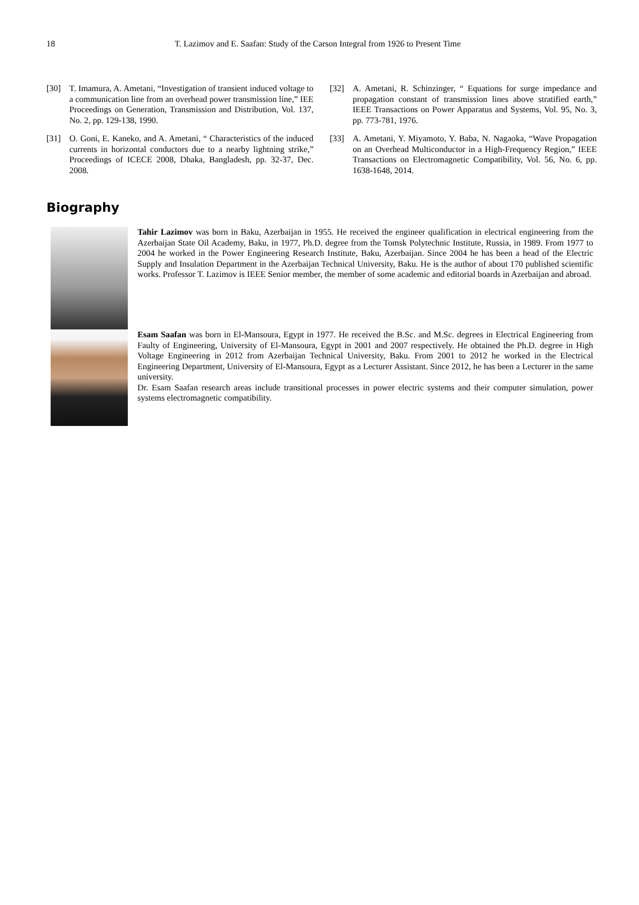18 T. Lazimov and E. Saafan: Study of the Carson Integral from 1926 to Present Time
[30] T. Imamura, A. Ametani, “Investigation of transient induced voltage to a communication line from an overhead power transmission line,” IEE Proceedings on Generation, Transmission and Distribution, Vol. 137, No. 2, pp. 129-138, 1990.
[31] O. Goni, E. Kaneko, and A. Ametani, “ Characteristics of the induced currents in horizontal conductors due to a nearby lightning strike,” Proceedings of ICECE 2008, Dhaka, Bangladesh, pp. 32-37, Dec. 2008.
[32] A. Ametani, R. Schinzinger, “ Equations for surge impedance and propagation constant of transmission lines above stratified earth,” IEEE Transactions on Power Apparatus and Systems, Vol. 95, No. 3, pp. 773-781, 1976.
[33] A. Ametani, Y. Miyamoto, Y. Baba, N. Nagaoka, “Wave Propagation on an Overhead Multiconductor in a High-Frequency Region,” IEEE Transactions on Electromagnetic Compatibility, Vol. 56, No. 6, pp. 1638-1648, 2014.
Biography
Tahir Lazimov was born in Baku, Azerbaijan in 1955. He received the engineer qualification in electrical engineering from the Azerbaijan State Oil Academy, Baku, in 1977, Ph.D. degree from the Tomsk Polytechnic Institute, Russia, in 1989. From 1977 to 2004 he worked in the Power Engineering Research Institute, Baku, Azerbaijan. Since 2004 he has been a head of the Electric Supply and Insulation Department in the Azerbaijan Technical University, Baku. He is the author of about 170 published scientific works. Professor T. Lazimov is IEEE Senior member, the member of some academic and editorial boards in Azerbaijan and abroad.
Esam Saafan was born in El-Mansoura, Egypt in 1977. He received the B.Sc. and M.Sc. degrees in Electrical Engineering from Faulty of Engineering, University of El-Mansoura, Egypt in 2001 and 2007 respectively. He obtained the Ph.D. degree in High Voltage Engineering in 2012 from Azerbaijan Technical University, Baku. From 2001 to 2012 he worked in the Electrical Engineering Department, University of El-Mansoura, Egypt as a Lecturer Assistant. Since 2012, he has been a Lecturer in the same university.
Dr. Esam Saafan research areas include transitional processes in power electric systems and their computer simulation, power systems electromagnetic compatibility.